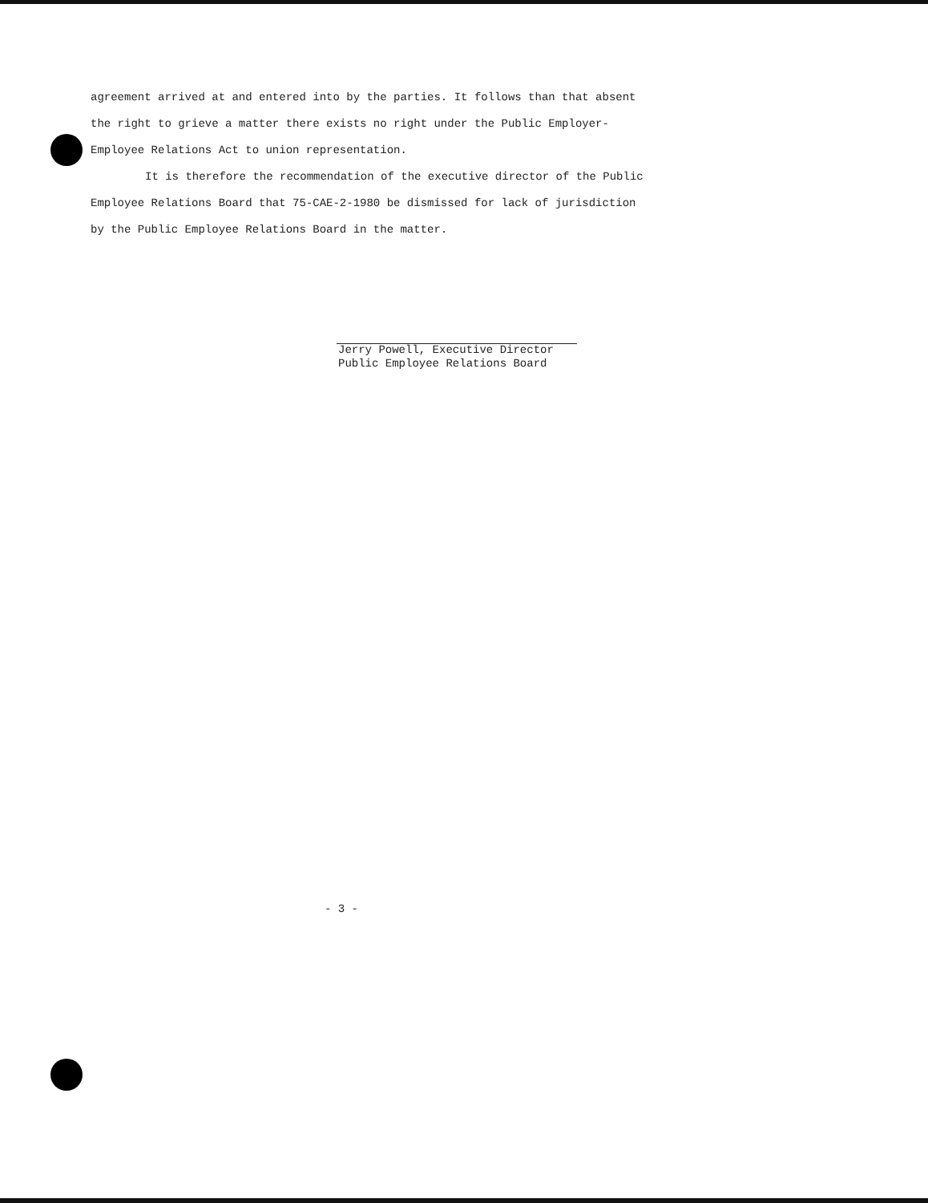agreement arrived at and entered into by the parties. It follows than that absent the right to grieve a matter there exists no right under the Public Employer-Employee Relations Act to union representation.
It is therefore the recommendation of the executive director of the Public Employee Relations Board that 75-CAE-2-1980 be dismissed for lack of jurisdiction by the Public Employee Relations Board in the matter.
Jerry Powell, Executive Director
Public Employee Relations Board
- 3 -